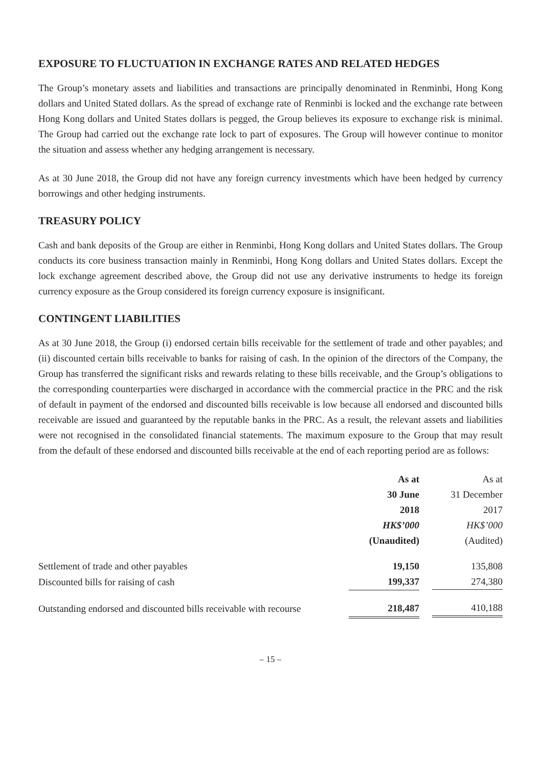EXPOSURE TO FLUCTUATION IN EXCHANGE RATES AND RELATED HEDGES
The Group’s monetary assets and liabilities and transactions are principally denominated in Renminbi, Hong Kong dollars and United Stated dollars. As the spread of exchange rate of Renminbi is locked and the exchange rate between Hong Kong dollars and United States dollars is pegged, the Group believes its exposure to exchange risk is minimal. The Group had carried out the exchange rate lock to part of exposures. The Group will however continue to monitor the situation and assess whether any hedging arrangement is necessary.
As at 30 June 2018, the Group did not have any foreign currency investments which have been hedged by currency borrowings and other hedging instruments.
TREASURY POLICY
Cash and bank deposits of the Group are either in Renminbi, Hong Kong dollars and United States dollars. The Group conducts its core business transaction mainly in Renminbi, Hong Kong dollars and United States dollars. Except the lock exchange agreement described above, the Group did not use any derivative instruments to hedge its foreign currency exposure as the Group considered its foreign currency exposure is insignificant.
CONTINGENT LIABILITIES
As at 30 June 2018, the Group (i) endorsed certain bills receivable for the settlement of trade and other payables; and (ii) discounted certain bills receivable to banks for raising of cash. In the opinion of the directors of the Company, the Group has transferred the significant risks and rewards relating to these bills receivable, and the Group’s obligations to the corresponding counterparties were discharged in accordance with the commercial practice in the PRC and the risk of default in payment of the endorsed and discounted bills receivable is low because all endorsed and discounted bills receivable are issued and guaranteed by the reputable banks in the PRC. As a result, the relevant assets and liabilities were not recognised in the consolidated financial statements. The maximum exposure to the Group that may result from the default of these endorsed and discounted bills receivable at the end of each reporting period are as follows:
| | As at 30 June 2018 HK$’000 (Unaudited) | As at 31 December 2017 HK$’000 (Audited) |
| --- | --- | --- |
| Settlement of trade and other payables | 19,150 | 135,808 |
| Discounted bills for raising of cash | 199,337 | 274,380 |
| Outstanding endorsed and discounted bills receivable with recourse | 218,487 | 410,188 |
– 15 –